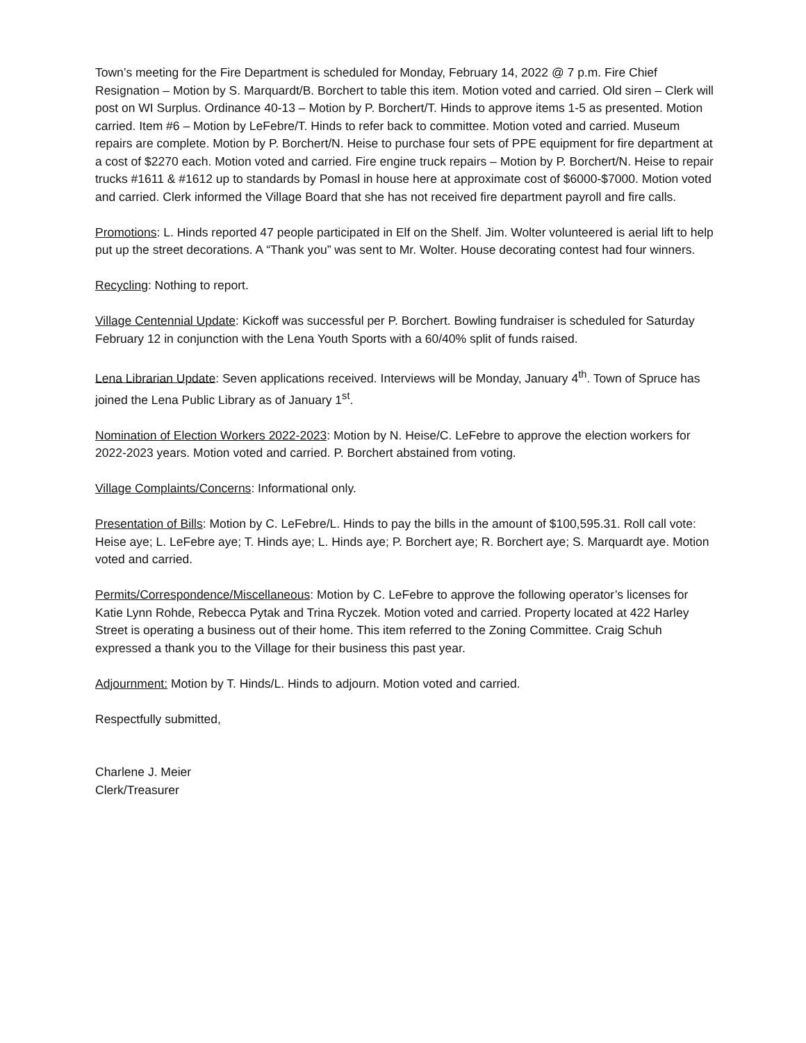Town’s meeting for the Fire Department is scheduled for Monday, February 14, 2022 @ 7 p.m. Fire Chief Resignation – Motion by S. Marquardt/B. Borchert to table this item. Motion voted and carried. Old siren – Clerk will post on WI Surplus. Ordinance 40-13 – Motion by P. Borchert/T. Hinds to approve items 1-5 as presented. Motion carried. Item #6 – Motion by LeFebre/T. Hinds to refer back to committee. Motion voted and carried. Museum repairs are complete. Motion by P. Borchert/N. Heise to purchase four sets of PPE equipment for fire department at a cost of $2270 each. Motion voted and carried. Fire engine truck repairs – Motion by P. Borchert/N. Heise to repair trucks #1611 & #1612 up to standards by Pomasl in house here at approximate cost of $6000-$7000. Motion voted and carried. Clerk informed the Village Board that she has not received fire department payroll and fire calls.
Promotions: L. Hinds reported 47 people participated in Elf on the Shelf. Jim. Wolter volunteered is aerial lift to help put up the street decorations. A “Thank you” was sent to Mr. Wolter. House decorating contest had four winners.
Recycling: Nothing to report.
Village Centennial Update: Kickoff was successful per P. Borchert. Bowling fundraiser is scheduled for Saturday February 12 in conjunction with the Lena Youth Sports with a 60/40% split of funds raised.
Lena Librarian Update: Seven applications received. Interviews will be Monday, January 4<sup>th</sup>. Town of Spruce has joined the Lena Public Library as of January 1<sup>st</sup>.
Nomination of Election Workers 2022-2023: Motion by N. Heise/C. LeFebre to approve the election workers for 2022-2023 years. Motion voted and carried. P. Borchert abstained from voting.
Village Complaints/Concerns: Informational only.
Presentation of Bills: Motion by C. LeFebre/L. Hinds to pay the bills in the amount of $100,595.31. Roll call vote: Heise aye; L. LeFebre aye; T. Hinds aye; L. Hinds aye; P. Borchert aye; R. Borchert aye; S. Marquardt aye. Motion voted and carried.
Permits/Correspondence/Miscellaneous: Motion by C. LeFebre to approve the following operator’s licenses for Katie Lynn Rohde, Rebecca Pytak and Trina Ryczek. Motion voted and carried. Property located at 422 Harley Street is operating a business out of their home. This item referred to the Zoning Committee. Craig Schuh expressed a thank you to the Village for their business this past year.
Adjournment: Motion by T. Hinds/L. Hinds to adjourn. Motion voted and carried.
Respectfully submitted,
Charlene J. Meier
Clerk/Treasurer